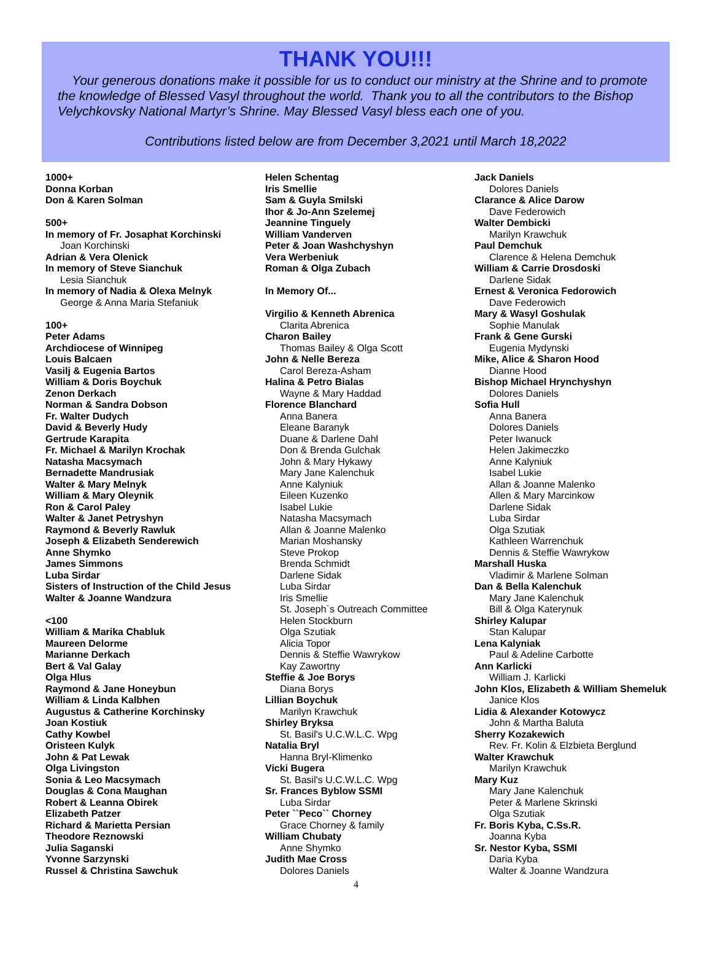THANK YOU!!!
Your generous donations make it possible for us to conduct our ministry at the Shrine and to promote the knowledge of Blessed Vasyl throughout the world. Thank you to all the contributors to the Bishop Velychkovsky National Martyr’s Shrine. May Blessed Vasyl bless each one of you.
Contributions listed below are from December 3,2021 until March 18,2022
1000+
Donna Korban
Don & Karen Solman
500+
In memory of Fr. Josaphat Korchinski
Joan Korchinski
Adrian & Vera Olenick
In memory of Steve Sianchuk
Lesia Sianchuk
In memory of Nadia & Olexa Melnyk
George & Anna Maria Stefaniuk
100+
Peter Adams
Archdiocese of Winnipeg
Louis Balcaen
Vasilj & Eugenia Bartos
William & Doris Boychuk
Zenon Derkach
Norman & Sandra Dobson
Fr. Walter Dudych
David & Beverly Hudy
Gertrude Karapita
Fr. Michael & Marilyn Krochak
Natasha Macsymach
Bernadette Mandrusiak
Walter & Mary Melnyk
William & Mary Oleynik
Ron & Carol Paley
Walter & Janet Petryshyn
Raymond & Beverly Rawluk
Joseph & Elizabeth Senderewich
Anne Shymko
James Simmons
Luba Sirdar
Sisters of Instruction of the Child Jesus
Walter & Joanne Wandzura
<100
William & Marika Chabluk
Maureen Delorme
Marianne Derkach
Bert & Val Galay
Olga Hlus
Raymond & Jane Honeybun
William & Linda Kalbhen
Augustus & Catherine Korchinsky
Joan Kostiuk
Cathy Kowbel
Oristeen Kulyk
John & Pat Lewak
Olga Livingston
Sonia & Leo Macsymach
Douglas & Cona Maughan
Robert & Leanna Obirek
Elizabeth Patzer
Richard & Marietta Persian
Theodore Reznowski
Julia Saganski
Yvonne Sarzynski
Russel & Christina Sawchuk
Helen Schentag
Iris Smellie
Sam & Guyla Smilski
Ihor & Jo-Ann Szelemej
Jeannine Tinguely
William Vanderven
Peter & Joan Washchyshyn
Vera Werbeniuk
Roman & Olga Zubach
In Memory Of...
Virgilio & Kenneth Abrenica
Clarita Abrenica
Charon Bailey
Thomas Bailey & Olga Scott
John & Nelle Bereza
Carol Bereza-Asham
Halina & Petro Bialas
Wayne & Mary Haddad
Florence Blanchard
Anna Banera
Eleane Baranyk
Duane & Darlene Dahl
Don & Brenda Gulchak
John & Mary Hykawy
Mary Jane Kalenchuk
Anne Kalyniuk
Eileen Kuzenko
Isabel Lukie
Natasha Macsymach
Allan & Joanne Malenko
Marian Moshansky
Steve Prokop
Brenda Schmidt
Darlene Sidak
Luba Sirdar
Iris Smellie
St. Joseph`s Outreach Committee
Helen Stockburn
Olga Szutiak
Alicia Topor
Dennis & Steffie Wawrykow
Kay Zawortny
Steffie & Joe Borys
Diana Borys
Lillian Boychuk
Marilyn Krawchuk
Shirley Bryksa
St. Basil's U.C.W.L.C. Wpg
Natalia Bryl
Hanna Bryl-Klimenko
Vicki Bugera
St. Basil's U.C.W.L.C. Wpg
Sr. Frances Byblow SSMI
Luba Sirdar
Peter ``Peco`` Chorney
Grace Chorney & family
William Chubaty
Anne Shymko
Judith Mae Cross
Dolores Daniels
Jack Daniels
Dolores Daniels
Clarance & Alice Darow
Dave Federowich
Walter Dembicki
Marilyn Krawchuk
Paul Demchuk
Clarence & Helena Demchuk
William & Carrie Drosdoski
Darlene Sidak
Ernest & Veronica Fedorowich
Dave Federowich
Mary & Wasyl Goshulak
Sophie Manulak
Frank & Gene Gurski
Eugenia Mydynski
Mike, Alice & Sharon Hood
Dianne Hood
Bishop Michael Hrynchyshyn
Dolores Daniels
Sofia Hull
Anna Banera
Dolores Daniels
Peter Iwanuck
Helen Jakimeczko
Anne Kalyniuk
Isabel Lukie
Allan & Joanne Malenko
Allen & Mary Marcinkow
Darlene Sidak
Luba Sirdar
Olga Szutiak
Kathleen Warrenchuk
Dennis & Steffie Wawrykow
Marshall Huska
Vladimir & Marlene Solman
Dan & Bella Kalenchuk
Mary Jane Kalenchuk
Bill & Olga Katerynuk
Shirley Kalupar
Stan Kalupar
Lena Kalyniak
Paul & Adeline Carbotte
Ann Karlicki
William J. Karlicki
John Klos, Elizabeth & William Shemeluk
Janice Klos
Lidia & Alexander Kotowycz
John & Martha Baluta
Sherry Kozakewich
Rev. Fr. Kolin & Elzbieta Berglund
Walter Krawchuk
Marilyn Krawchuk
Mary Kuz
Mary Jane Kalenchuk
Peter & Marlene Skrinski
Olga Szutiak
Fr. Boris Kyba, C.Ss.R.
Joanna Kyba
Sr. Nestor Kyba, SSMI
Daria Kyba
Walter & Joanne Wandzura
4